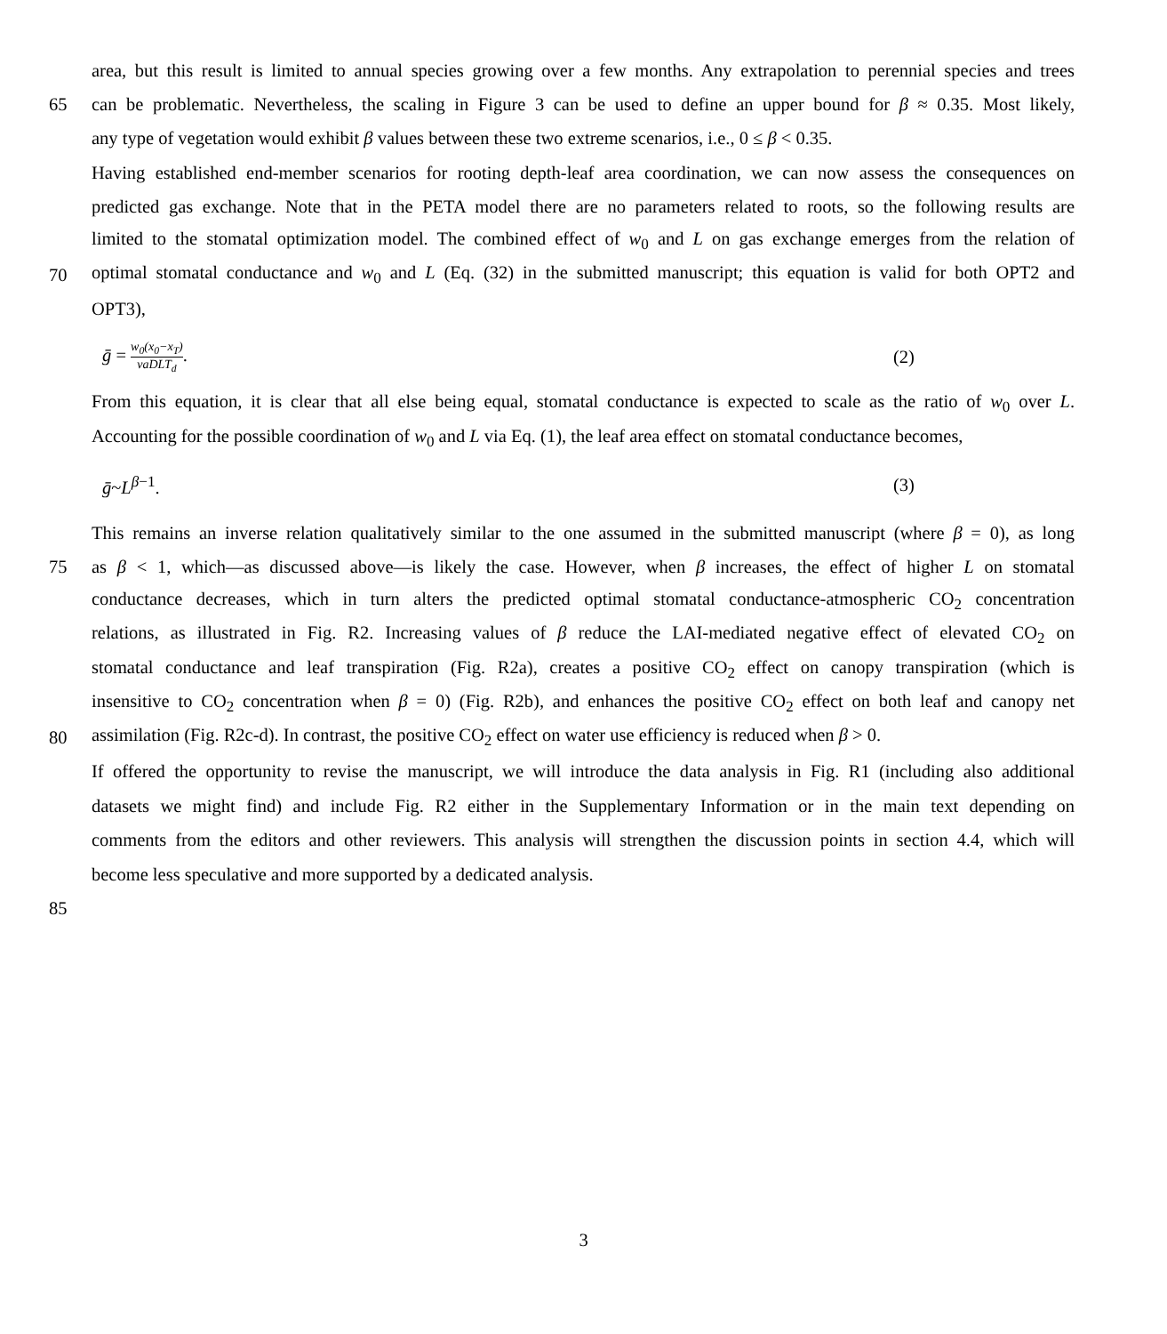area, but this result is limited to annual species growing over a few months. Any extrapolation to perennial species and trees
65 can be problematic. Nevertheless, the scaling in Figure 3 can be used to define an upper bound for β ≈ 0.35. Most likely,
any type of vegetation would exhibit β values between these two extreme scenarios, i.e., 0 ≤ β < 0.35.
Having established end-member scenarios for rooting depth-leaf area coordination, we can now assess the consequences on
predicted gas exchange. Note that in the PETA model there are no parameters related to roots, so the following results are
limited to the stomatal optimization model. The combined effect of w<sub>0</sub> and L on gas exchange emerges from the relation of
70 optimal stomatal conductance and w<sub>0</sub> and L (Eq. (32) in the submitted manuscript; this equation is valid for both OPT2 and
OPT3),
ḡ = w<sub>0</sub>(x<sub>0</sub>−x<sub>T</sub>) vaDLT<sub>d</sub>. (2)
From this equation, it is clear that all else being equal, stomatal conductance is expected to scale as the ratio of w<sub>0</sub> over L.
Accounting for the possible coordination of w<sub>0</sub> and L via Eq. (1), the leaf area effect on stomatal conductance becomes,
ḡ~L<sup>β−1</sup>. (3)
This remains an inverse relation qualitatively similar to the one assumed in the submitted manuscript (where β = 0), as long
75 as β < 1, which—as discussed above—is likely the case. However, when β increases, the effect of higher L on stomatal
conductance decreases, which in turn alters the predicted optimal stomatal conductance-atmospheric CO<sub>2</sub> concentration
relations, as illustrated in Fig. R2. Increasing values of β reduce the LAI-mediated negative effect of elevated CO<sub>2</sub> on
stomatal conductance and leaf transpiration (Fig. R2a), creates a positive CO<sub>2</sub> effect on canopy transpiration (which is
insensitive to CO<sub>2</sub> concentration when β = 0) (Fig. R2b), and enhances the positive CO<sub>2</sub> effect on both leaf and canopy net
80 assimilation (Fig. R2c-d). In contrast, the positive CO<sub>2</sub> effect on water use efficiency is reduced when β > 0.
If offered the opportunity to revise the manuscript, we will introduce the data analysis in Fig. R1 (including also additional
datasets we might find) and include Fig. R2 either in the Supplementary Information or in the main text depending on
comments from the editors and other reviewers. This analysis will strengthen the discussion points in section 4.4, which will
become less speculative and more supported by a dedicated analysis.
85
3